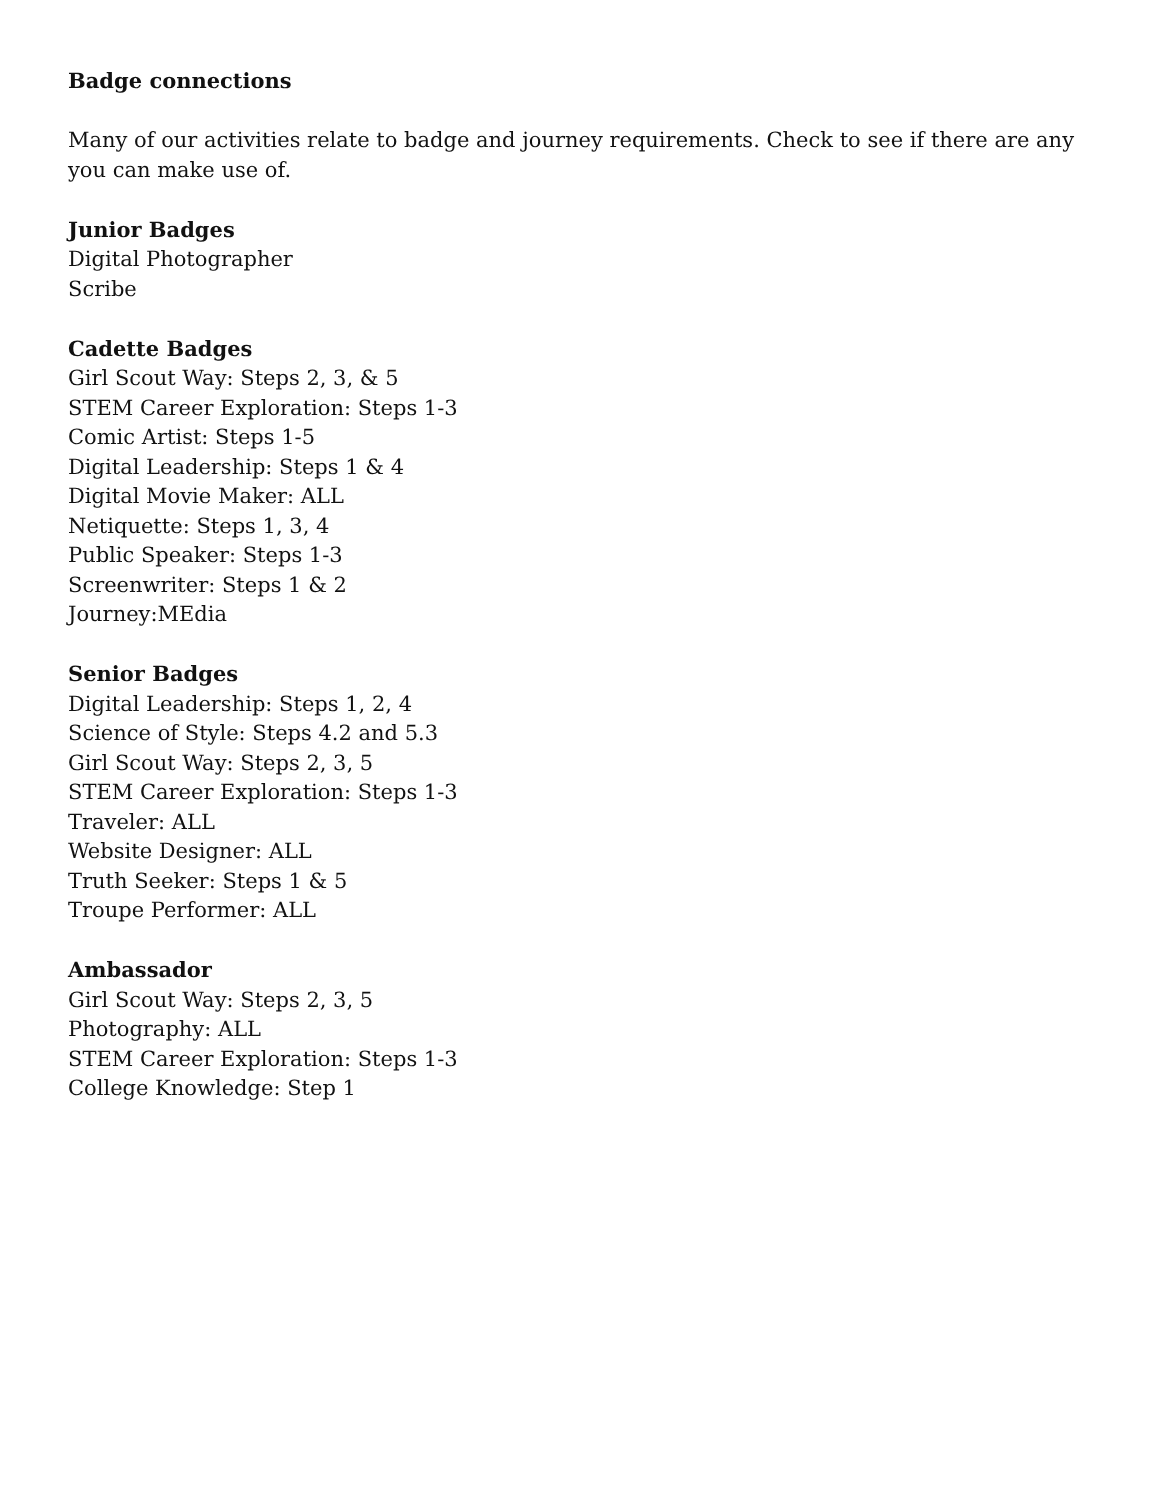Badge connections
Many of our activities relate to badge and journey requirements. Check to see if there are any you can make use of.
Junior Badges
Digital Photographer
Scribe
Cadette Badges
Girl Scout Way: Steps 2, 3, & 5
STEM Career Exploration: Steps 1-3
Comic Artist: Steps 1-5
Digital Leadership: Steps 1 & 4
Digital Movie Maker: ALL
Netiquette: Steps 1, 3, 4
Public Speaker: Steps 1-3
Screenwriter: Steps 1 & 2
Journey:MEdia
Senior Badges
Digital Leadership: Steps 1, 2, 4
Science of Style: Steps 4.2 and 5.3
Girl Scout Way: Steps 2, 3, 5
STEM Career Exploration: Steps 1-3
Traveler: ALL
Website Designer: ALL
Truth Seeker: Steps 1 & 5
Troupe Performer: ALL
Ambassador
Girl Scout Way: Steps 2, 3, 5
Photography: ALL
STEM Career Exploration: Steps 1-3
College Knowledge: Step 1